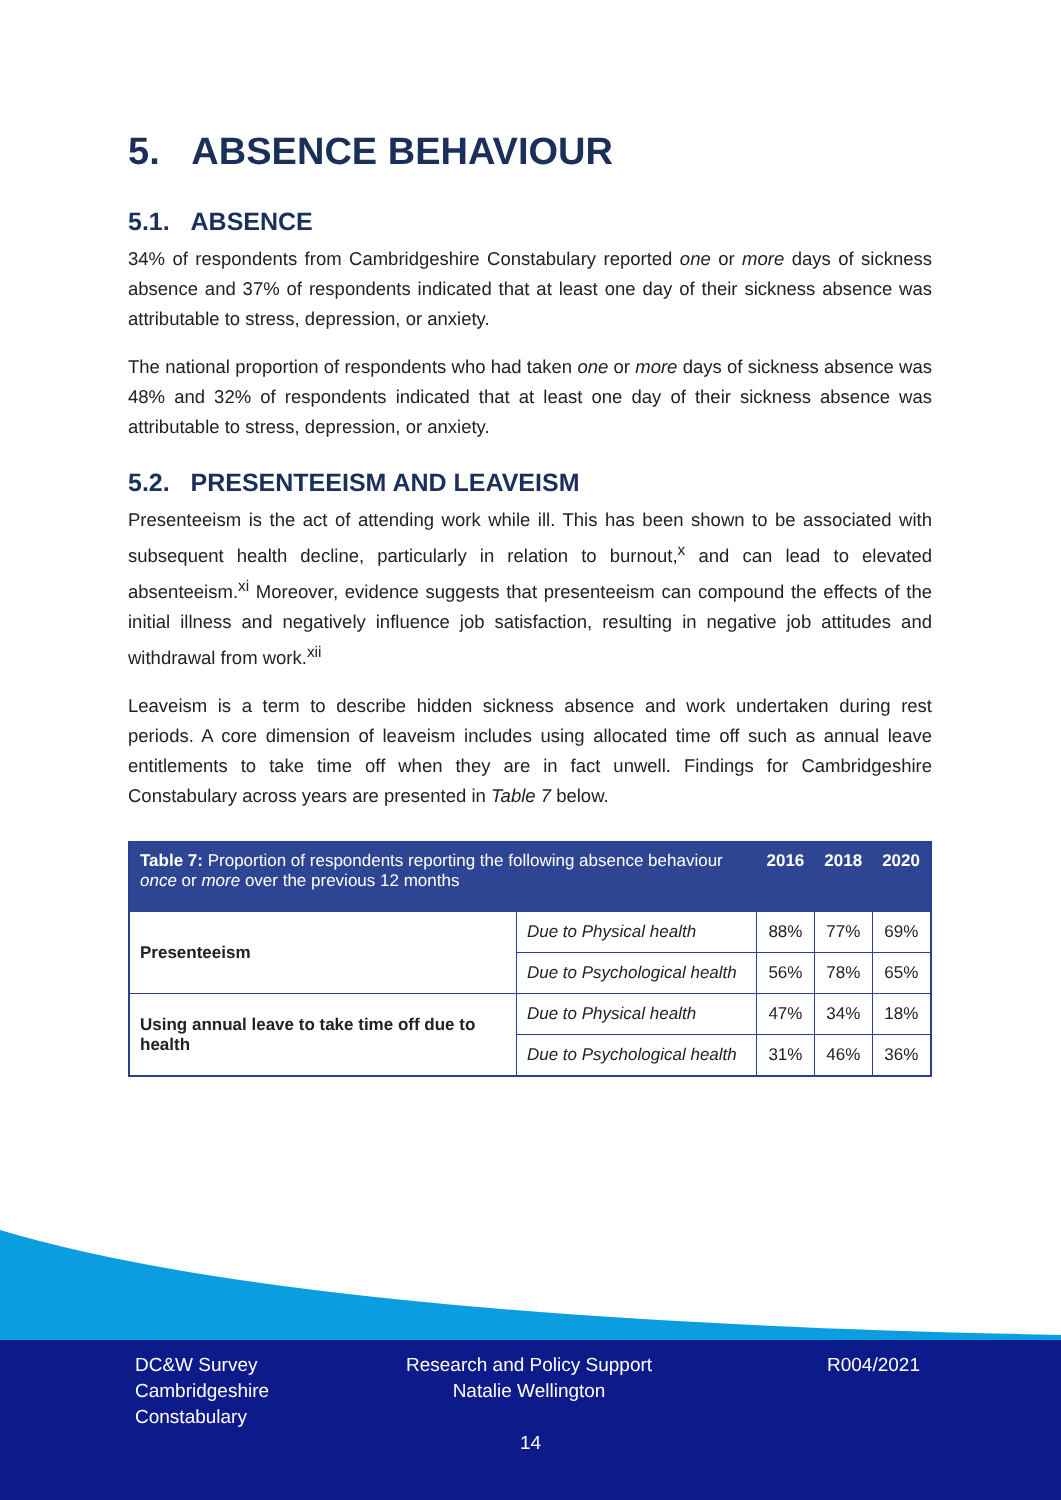5. ABSENCE BEHAVIOUR
5.1. ABSENCE
34% of respondents from Cambridgeshire Constabulary reported one or more days of sickness absence and 37% of respondents indicated that at least one day of their sickness absence was attributable to stress, depression, or anxiety.
The national proportion of respondents who had taken one or more days of sickness absence was 48% and 32% of respondents indicated that at least one day of their sickness absence was attributable to stress, depression, or anxiety.
5.2. PRESENTEEISM AND LEAVEISM
Presenteeism is the act of attending work while ill. This has been shown to be associated with subsequent health decline, particularly in relation to burnout,<sup>x</sup> and can lead to elevated absenteeism.<sup>xi</sup> Moreover, evidence suggests that presenteeism can compound the effects of the initial illness and negatively influence job satisfaction, resulting in negative job attitudes and withdrawal from work.<sup>xii</sup>
Leaveism is a term to describe hidden sickness absence and work undertaken during rest periods. A core dimension of leaveism includes using allocated time off such as annual leave entitlements to take time off when they are in fact unwell. Findings for Cambridgeshire Constabulary across years are presented in Table 7 below.
| Table 7: Proportion of respondents reporting the following absence behaviour once or more over the previous 12 months | | 2016 | 2018 | 2020 |
| --- | --- | --- | --- | --- |
| Presenteeism | Due to Physical health | 88% | 77% | 69% |
| | Due to Psychological health | 56% | 78% | 65% |
| Using annual leave to take time off due to health | Due to Physical health | 47% | 34% | 18% |
| | Due to Psychological health | 31% | 46% | 36% |
DC&W Survey
Cambridgeshire
Constabulary
Research and Policy Support
Natalie Wellington
R004/2021
14